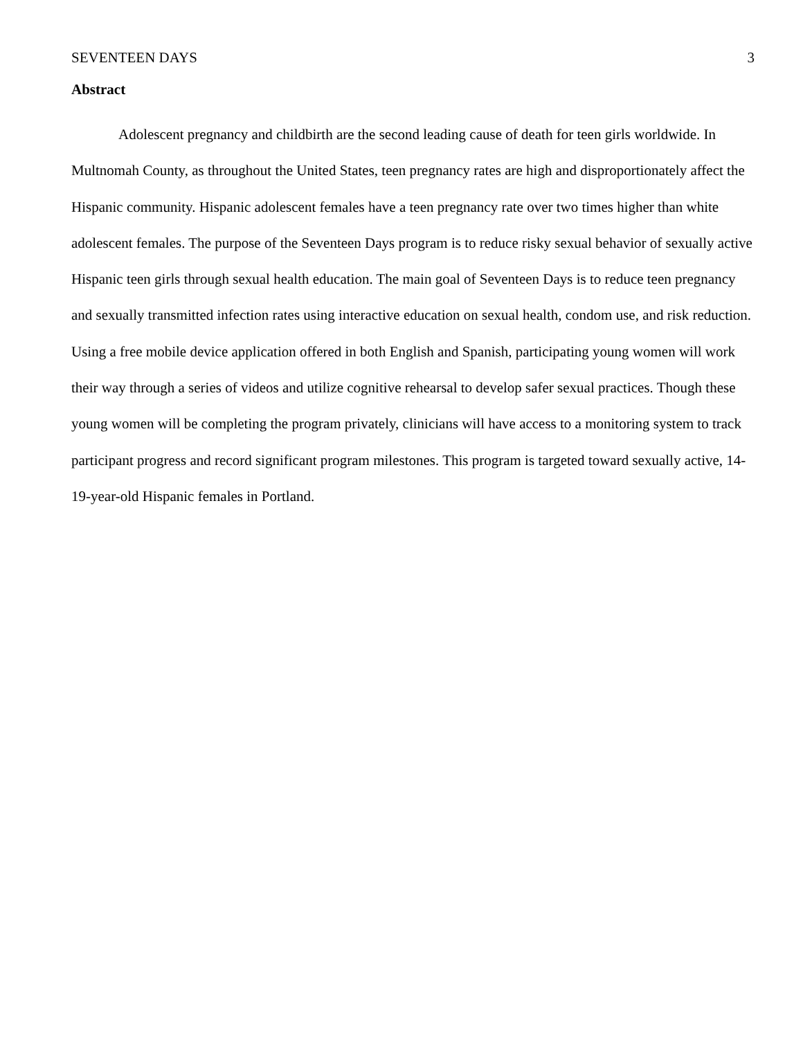SEVENTEEN DAYS 3
Abstract
Adolescent pregnancy and childbirth are the second leading cause of death for teen girls worldwide. In Multnomah County, as throughout the United States, teen pregnancy rates are high and disproportionately affect the Hispanic community. Hispanic adolescent females have a teen pregnancy rate over two times higher than white adolescent females. The purpose of the Seventeen Days program is to reduce risky sexual behavior of sexually active Hispanic teen girls through sexual health education. The main goal of Seventeen Days is to reduce teen pregnancy and sexually transmitted infection rates using interactive education on sexual health, condom use, and risk reduction. Using a free mobile device application offered in both English and Spanish, participating young women will work their way through a series of videos and utilize cognitive rehearsal to develop safer sexual practices. Though these young women will be completing the program privately, clinicians will have access to a monitoring system to track participant progress and record significant program milestones. This program is targeted toward sexually active, 14-19-year-old Hispanic females in Portland.